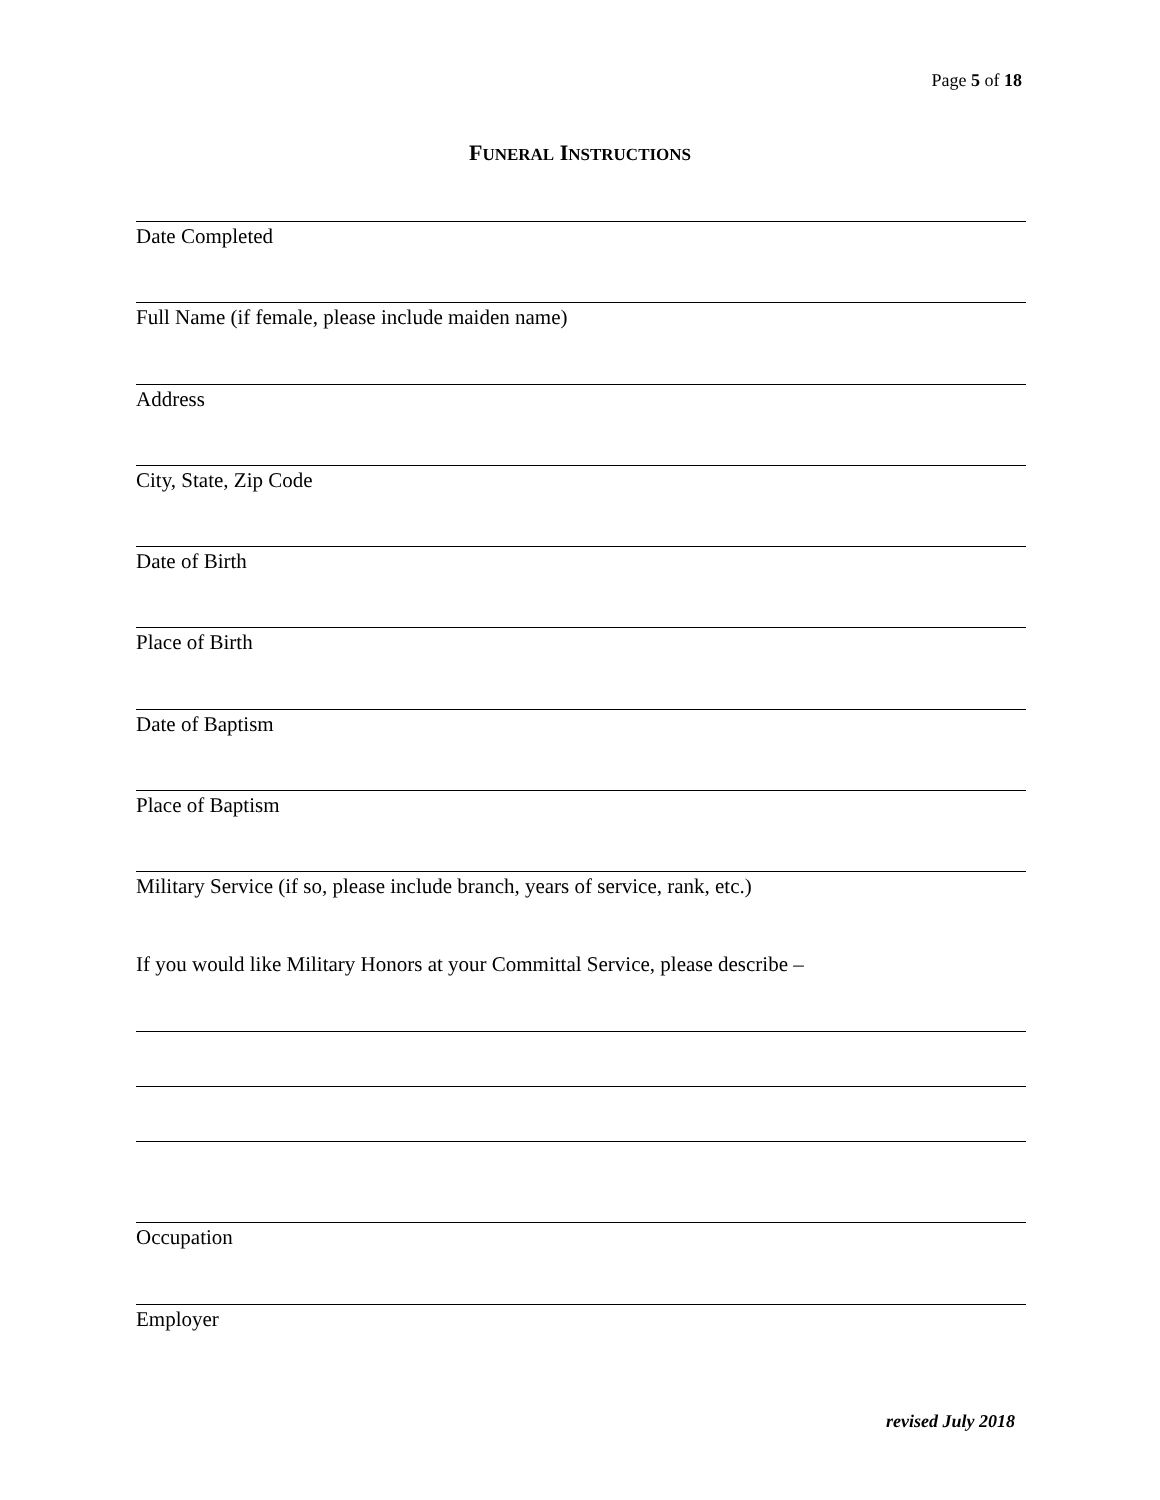Page 5 of 18
FUNERAL INSTRUCTIONS
Date Completed
Full Name (if female, please include maiden name)
Address
City, State, Zip Code
Date of Birth
Place of Birth
Date of Baptism
Place of Baptism
Military Service (if so, please include branch, years of service, rank, etc.)
If you would like Military Honors at your Committal Service, please describe –
Occupation
Employer
revised July 2018